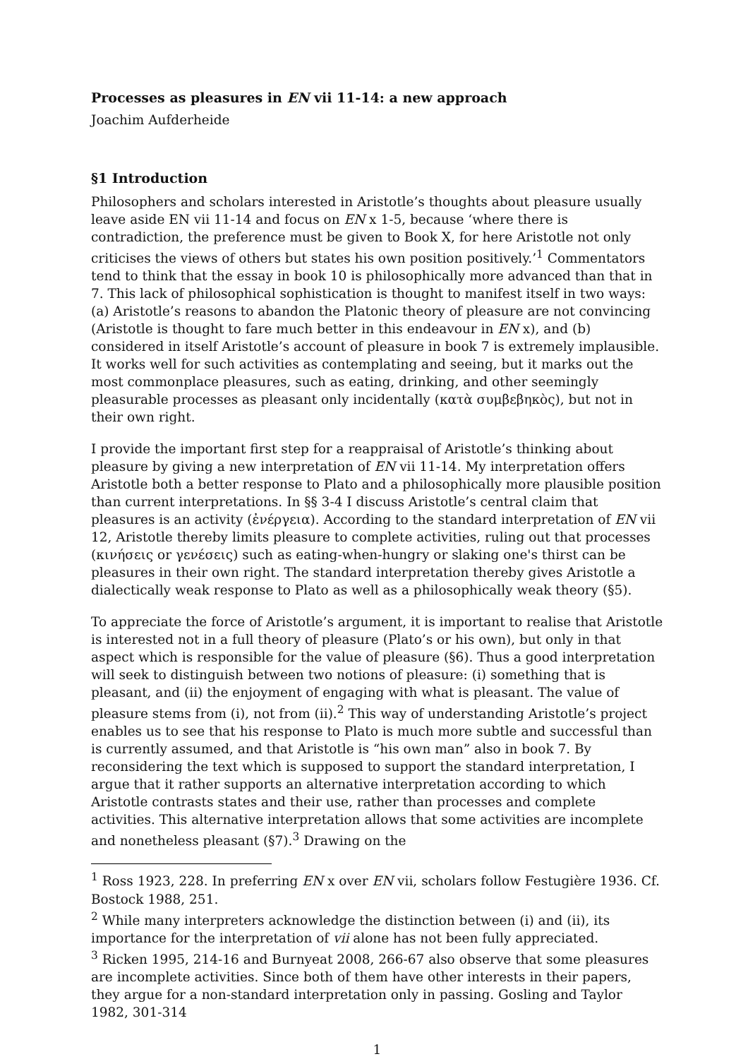Processes as pleasures in EN vii 11-14: a new approach
Joachim Aufderheide
§1 Introduction
Philosophers and scholars interested in Aristotle’s thoughts about pleasure usually leave aside EN vii 11-14 and focus on EN x 1-5, because ‘where there is contradiction, the preference must be given to Book X, for here Aristotle not only criticises the views of others but states his own position positively.’<sup>1</sup> Commentators tend to think that the essay in book 10 is philosophically more advanced than that in 7. This lack of philosophical sophistication is thought to manifest itself in two ways: (a) Aristotle’s reasons to abandon the Platonic theory of pleasure are not convincing (Aristotle is thought to fare much better in this endeavour in EN x), and (b) considered in itself Aristotle’s account of pleasure in book 7 is extremely implausible. It works well for such activities as contemplating and seeing, but it marks out the most commonplace pleasures, such as eating, drinking, and other seemingly pleasurable processes as pleasant only incidentally (κατὰ συμβεβηκὸς), but not in their own right.
I provide the important first step for a reappraisal of Aristotle’s thinking about pleasure by giving a new interpretation of EN vii 11-14. My interpretation offers Aristotle both a better response to Plato and a philosophically more plausible position than current interpretations. In §§ 3-4 I discuss Aristotle’s central claim that pleasures is an activity (ἐνέργεια). According to the standard interpretation of EN vii 12, Aristotle thereby limits pleasure to complete activities, ruling out that processes (κινήσεις or γενέσεις) such as eating-when-hungry or slaking one's thirst can be pleasures in their own right. The standard interpretation thereby gives Aristotle a dialectically weak response to Plato as well as a philosophically weak theory (§5).
To appreciate the force of Aristotle’s argument, it is important to realise that Aristotle is interested not in a full theory of pleasure (Plato’s or his own), but only in that aspect which is responsible for the value of pleasure (§6). Thus a good interpretation will seek to distinguish between two notions of pleasure: (i) something that is pleasant, and (ii) the enjoyment of engaging with what is pleasant. The value of pleasure stems from (i), not from (ii).<sup>2</sup> This way of understanding Aristotle’s project enables us to see that his response to Plato is much more subtle and successful than is currently assumed, and that Aristotle is “his own man” also in book 7. By reconsidering the text which is supposed to support the standard interpretation, I argue that it rather supports an alternative interpretation according to which Aristotle contrasts states and their use, rather than processes and complete activities. This alternative interpretation allows that some activities are incomplete and nonetheless pleasant (§7).<sup>3</sup> Drawing on the
<sup>1</sup> Ross 1923, 228. In preferring EN x over EN vii, scholars follow Festugière 1936. Cf. Bostock 1988, 251.
<sup>2</sup> While many interpreters acknowledge the distinction between (i) and (ii), its importance for the interpretation of vii alone has not been fully appreciated.
<sup>3</sup> Ricken 1995, 214-16 and Burnyeat 2008, 266-67 also observe that some pleasures are incomplete activities. Since both of them have other interests in their papers, they argue for a non-standard interpretation only in passing. Gosling and Taylor 1982, 301-314
1